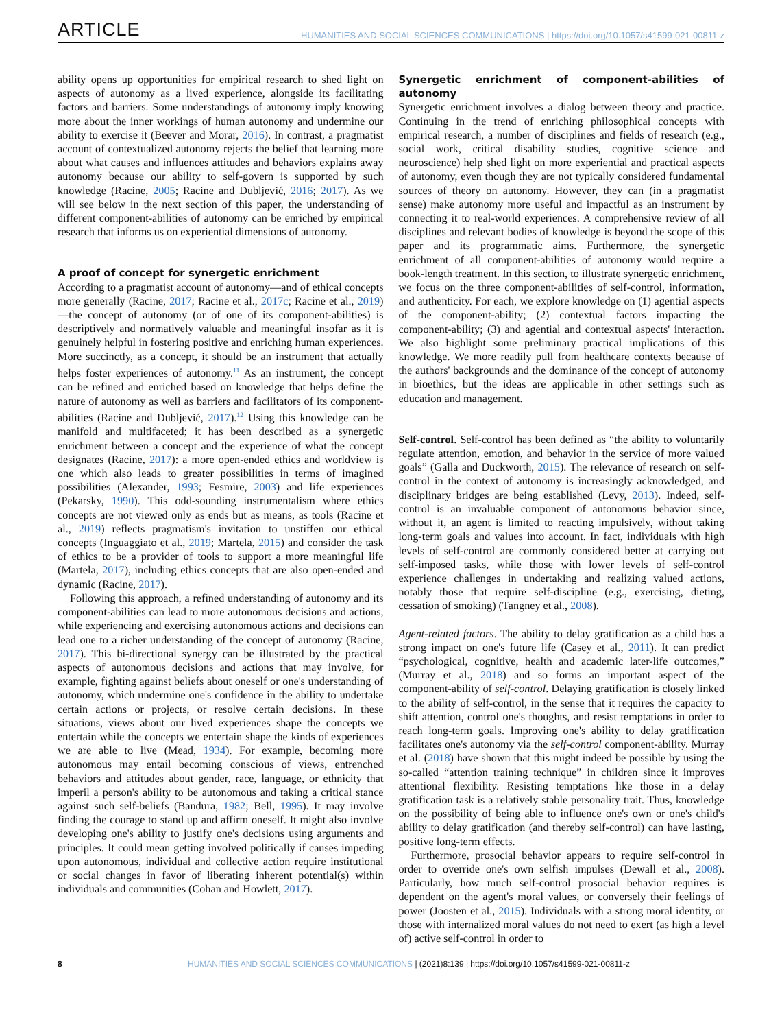ARTICLE HUMANITIES AND SOCIAL SCIENCES COMMUNICATIONS | https://doi.org/10.1057/s41599-021-00811-z
ability opens up opportunities for empirical research to shed light on aspects of autonomy as a lived experience, alongside its facilitating factors and barriers. Some understandings of autonomy imply knowing more about the inner workings of human autonomy and undermine our ability to exercise it (Beever and Morar, 2016). In contrast, a pragmatist account of contextualized autonomy rejects the belief that learning more about what causes and influences attitudes and behaviors explains away autonomy because our ability to self-govern is supported by such knowledge (Racine, 2005; Racine and Dubljević, 2016; 2017). As we will see below in the next section of this paper, the understanding of different component-abilities of autonomy can be enriched by empirical research that informs us on experiential dimensions of autonomy.
A proof of concept for synergetic enrichment
According to a pragmatist account of autonomy—and of ethical concepts more generally (Racine, 2017; Racine et al., 2017c; Racine et al., 2019)—the concept of autonomy (or of one of its component-abilities) is descriptively and normatively valuable and meaningful insofar as it is genuinely helpful in fostering positive and enriching human experiences. More succinctly, as a concept, it should be an instrument that actually helps foster experiences of autonomy.<sup>11</sup> As an instrument, the concept can be refined and enriched based on knowledge that helps define the nature of autonomy as well as barriers and facilitators of its component-abilities (Racine and Dubljević, 2017).<sup>12</sup> Using this knowledge can be manifold and multifaceted; it has been described as a synergetic enrichment between a concept and the experience of what the concept designates (Racine, 2017): a more open-ended ethics and worldview is one which also leads to greater possibilities in terms of imagined possibilities (Alexander, 1993; Fesmire, 2003) and life experiences (Pekarsky, 1990). This odd-sounding instrumentalism where ethics concepts are not viewed only as ends but as means, as tools (Racine et al., 2019) reflects pragmatism's invitation to unstiffen our ethical concepts (Inguaggiato et al., 2019; Martela, 2015) and consider the task of ethics to be a provider of tools to support a more meaningful life (Martela, 2017), including ethics concepts that are also open-ended and dynamic (Racine, 2017).
Following this approach, a refined understanding of autonomy and its component-abilities can lead to more autonomous decisions and actions, while experiencing and exercising autonomous actions and decisions can lead one to a richer understanding of the concept of autonomy (Racine, 2017). This bi-directional synergy can be illustrated by the practical aspects of autonomous decisions and actions that may involve, for example, fighting against beliefs about oneself or one's understanding of autonomy, which undermine one's confidence in the ability to undertake certain actions or projects, or resolve certain decisions. In these situations, views about our lived experiences shape the concepts we entertain while the concepts we entertain shape the kinds of experiences we are able to live (Mead, 1934). For example, becoming more autonomous may entail becoming conscious of views, entrenched behaviors and attitudes about gender, race, language, or ethnicity that imperil a person's ability to be autonomous and taking a critical stance against such self-beliefs (Bandura, 1982; Bell, 1995). It may involve finding the courage to stand up and affirm oneself. It might also involve developing one's ability to justify one's decisions using arguments and principles. It could mean getting involved politically if causes impeding upon autonomous, individual and collective action require institutional or social changes in favor of liberating inherent potential(s) within individuals and communities (Cohan and Howlett, 2017).
Synergetic enrichment of component-abilities of autonomy
Synergetic enrichment involves a dialog between theory and practice. Continuing in the trend of enriching philosophical concepts with empirical research, a number of disciplines and fields of research (e.g., social work, critical disability studies, cognitive science and neuroscience) help shed light on more experiential and practical aspects of autonomy, even though they are not typically considered fundamental sources of theory on autonomy. However, they can (in a pragmatist sense) make autonomy more useful and impactful as an instrument by connecting it to real-world experiences. A comprehensive review of all disciplines and relevant bodies of knowledge is beyond the scope of this paper and its programmatic aims. Furthermore, the synergetic enrichment of all component-abilities of autonomy would require a book-length treatment. In this section, to illustrate synergetic enrichment, we focus on the three component-abilities of self-control, information, and authenticity. For each, we explore knowledge on (1) agential aspects of the component-ability; (2) contextual factors impacting the component-ability; (3) and agential and contextual aspects' interaction. We also highlight some preliminary practical implications of this knowledge. We more readily pull from healthcare contexts because of the authors' backgrounds and the dominance of the concept of autonomy in bioethics, but the ideas are applicable in other settings such as education and management.
Self-control. Self-control has been defined as “the ability to voluntarily regulate attention, emotion, and behavior in the service of more valued goals” (Galla and Duckworth, 2015). The relevance of research on self-control in the context of autonomy is increasingly acknowledged, and disciplinary bridges are being established (Levy, 2013). Indeed, self-control is an invaluable component of autonomous behavior since, without it, an agent is limited to reacting impulsively, without taking long-term goals and values into account. In fact, individuals with high levels of self-control are commonly considered better at carrying out self-imposed tasks, while those with lower levels of self-control experience challenges in undertaking and realizing valued actions, notably those that require self-discipline (e.g., exercising, dieting, cessation of smoking) (Tangney et al., 2008).
Agent-related factors. The ability to delay gratification as a child has a strong impact on one's future life (Casey et al., 2011). It can predict “psychological, cognitive, health and academic later-life outcomes,” (Murray et al., 2018) and so forms an important aspect of the component-ability of self-control. Delaying gratification is closely linked to the ability of self-control, in the sense that it requires the capacity to shift attention, control one's thoughts, and resist temptations in order to reach long-term goals. Improving one's ability to delay gratification facilitates one's autonomy via the self-control component-ability. Murray et al. (2018) have shown that this might indeed be possible by using the so-called “attention training technique” in children since it improves attentional flexibility. Resisting temptations like those in a delay gratification task is a relatively stable personality trait. Thus, knowledge on the possibility of being able to influence one's own or one's child's ability to delay gratification (and thereby self-control) can have lasting, positive long-term effects.
Furthermore, prosocial behavior appears to require self-control in order to override one's own selfish impulses (Dewall et al., 2008). Particularly, how much self-control prosocial behavior requires is dependent on the agent's moral values, or conversely their feelings of power (Joosten et al., 2015). Individuals with a strong moral identity, or those with internalized moral values do not need to exert (as high a level of) active self-control in order to
8 HUMANITIES AND SOCIAL SCIENCES COMMUNICATIONS | (2021)8:139 | https://doi.org/10.1057/s41599-021-00811-z